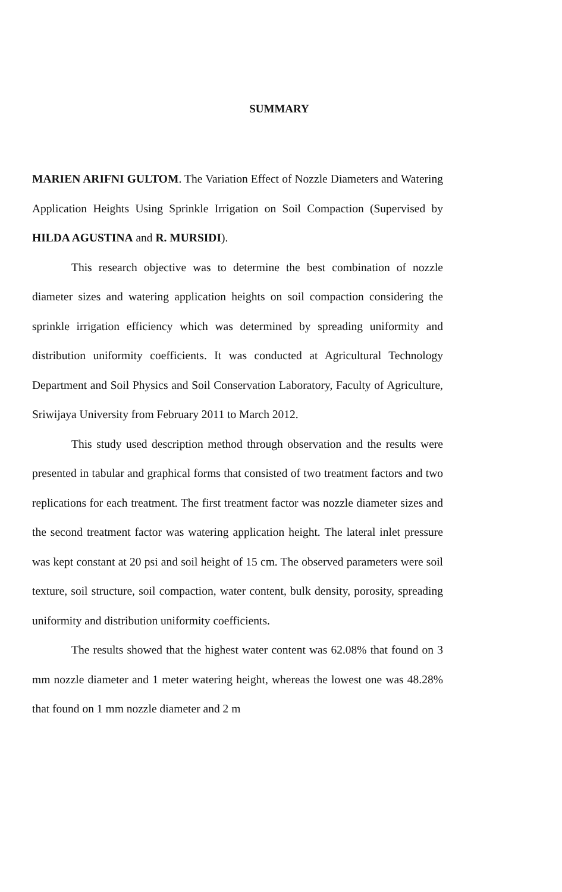SUMMARY
MARIEN ARIFNI GULTOM. The Variation Effect of Nozzle Diameters and Watering Application Heights Using Sprinkle Irrigation on Soil Compaction (Supervised by HILDA AGUSTINA and R. MURSIDI).
This research objective was to determine the best combination of nozzle diameter sizes and watering application heights on soil compaction considering the sprinkle irrigation efficiency which was determined by spreading uniformity and distribution uniformity coefficients. It was conducted at Agricultural Technology Department and Soil Physics and Soil Conservation Laboratory, Faculty of Agriculture, Sriwijaya University from February 2011 to March 2012.
This study used description method through observation and the results were presented in tabular and graphical forms that consisted of two treatment factors and two replications for each treatment. The first treatment factor was nozzle diameter sizes and the second treatment factor was watering application height. The lateral inlet pressure was kept constant at 20 psi and soil height of 15 cm. The observed parameters were soil texture, soil structure, soil compaction, water content, bulk density, porosity, spreading uniformity and distribution uniformity coefficients.
The results showed that the highest water content was 62.08% that found on 3 mm nozzle diameter and 1 meter watering height, whereas the lowest one was 48.28% that found on 1 mm nozzle diameter and 2 m